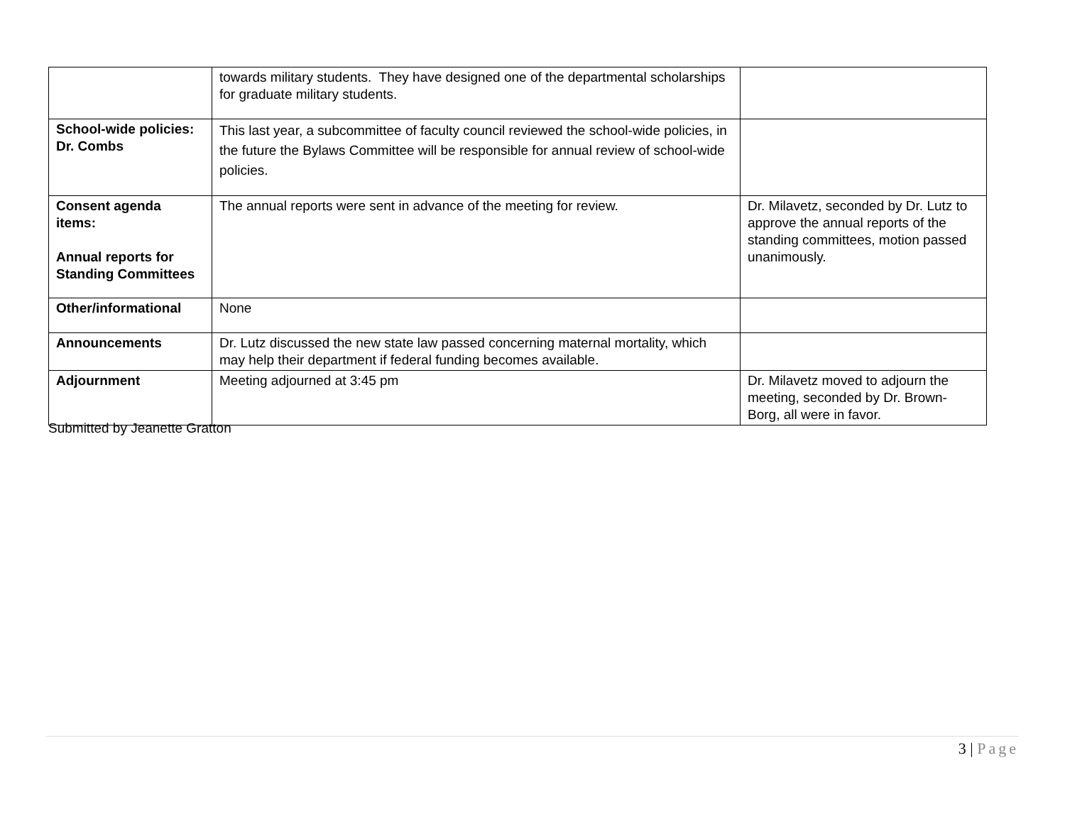| | towards military students. They have designed one of the departmental scholarships for graduate military students. | |
| School-wide policies: Dr. Combs | This last year, a subcommittee of faculty council reviewed the school-wide policies, in the future the Bylaws Committee will be responsible for annual review of school-wide policies. | |
| Consent agenda items: Annual reports for Standing Committees | The annual reports were sent in advance of the meeting for review. | Dr. Milavetz, seconded by Dr. Lutz to approve the annual reports of the standing committees, motion passed unanimously. |
| Other/informational | None | |
| Announcements | Dr. Lutz discussed the new state law passed concerning maternal mortality, which may help their department if federal funding becomes available. | |
| Adjournment | Meeting adjourned at 3:45 pm | Dr. Milavetz moved to adjourn the meeting, seconded by Dr. Brown-Borg, all were in favor. |
Submitted by Jeanette Gratton
3 | Page